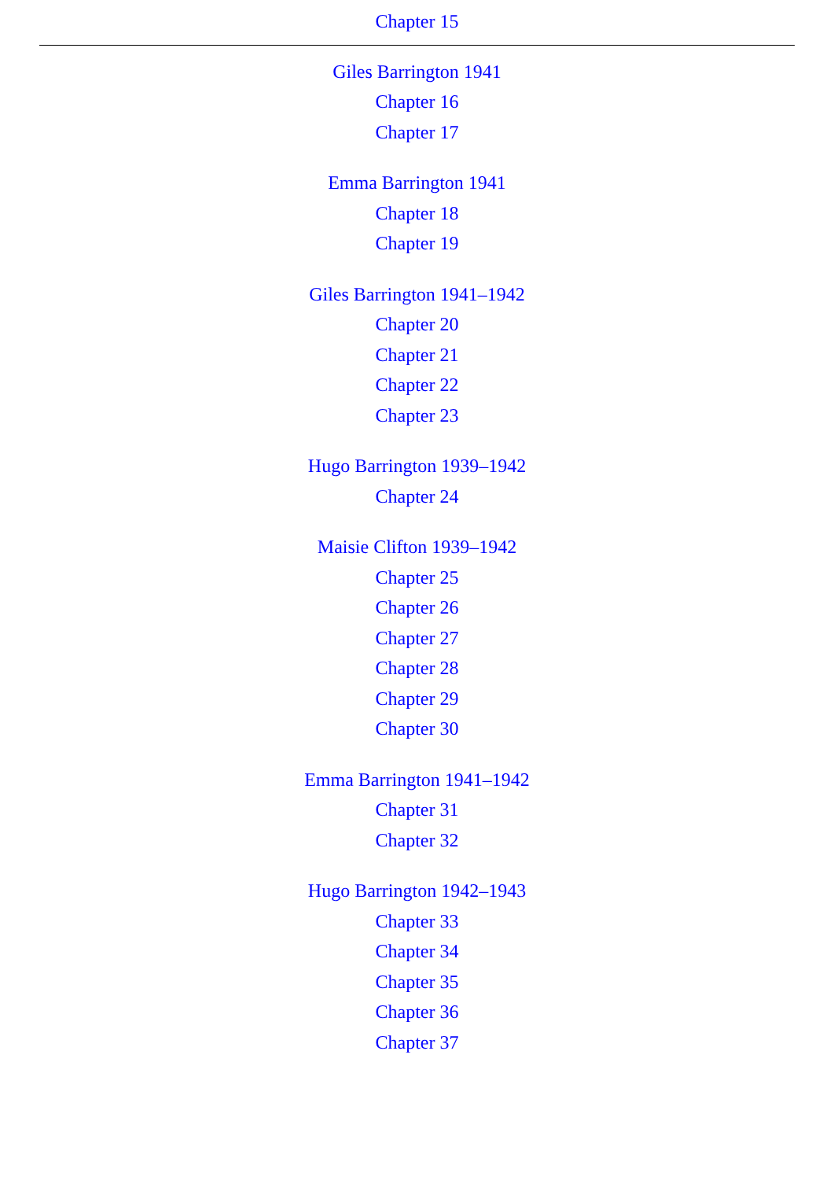Chapter 15
Giles Barrington 1941
Chapter 16
Chapter 17
Emma Barrington 1941
Chapter 18
Chapter 19
Giles Barrington 1941–1942
Chapter 20
Chapter 21
Chapter 22
Chapter 23
Hugo Barrington 1939–1942
Chapter 24
Maisie Clifton 1939–1942
Chapter 25
Chapter 26
Chapter 27
Chapter 28
Chapter 29
Chapter 30
Emma Barrington 1941–1942
Chapter 31
Chapter 32
Hugo Barrington 1942–1943
Chapter 33
Chapter 34
Chapter 35
Chapter 36
Chapter 37